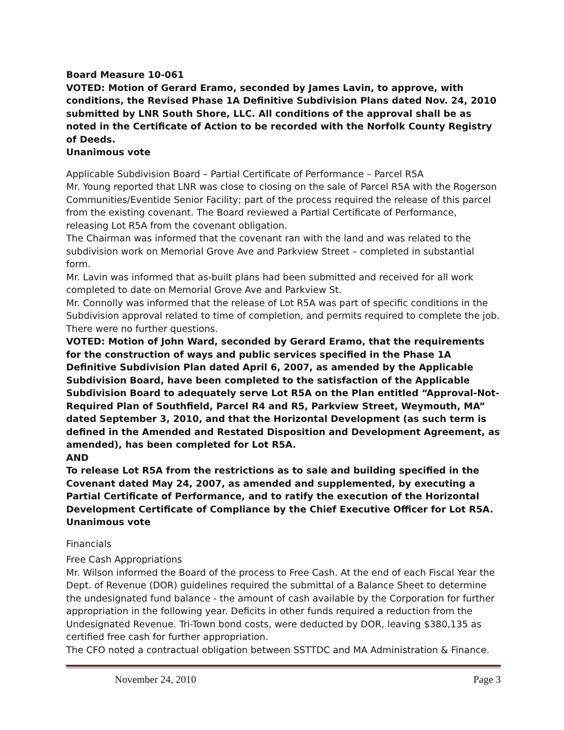Board Measure 10-061
VOTED: Motion of Gerard Eramo, seconded by James Lavin, to approve, with conditions, the Revised Phase 1A Definitive Subdivision Plans dated Nov. 24, 2010 submitted by LNR South Shore, LLC. All conditions of the approval shall be as noted in the Certificate of Action to be recorded with the Norfolk County Registry of Deeds.
Unanimous vote
Applicable Subdivision Board – Partial Certificate of Performance – Parcel R5A
Mr. Young reported that LNR was close to closing on the sale of Parcel R5A with the Rogerson Communities/Eventide Senior Facility; part of the process required the release of this parcel from the existing covenant. The Board reviewed a Partial Certificate of Performance, releasing Lot R5A from the covenant obligation.
The Chairman was informed that the covenant ran with the land and was related to the subdivision work on Memorial Grove Ave and Parkview Street – completed in substantial form.
Mr. Lavin was informed that as-built plans had been submitted and received for all work completed to date on Memorial Grove Ave and Parkview St.
Mr. Connolly was informed that the release of Lot R5A was part of specific conditions in the Subdivision approval related to time of completion, and permits required to complete the job. There were no further questions.
VOTED: Motion of John Ward, seconded by Gerard Eramo, that the requirements for the construction of ways and public services specified in the Phase 1A Definitive Subdivision Plan dated April 6, 2007, as amended by the Applicable Subdivision Board, have been completed to the satisfaction of the Applicable Subdivision Board to adequately serve Lot R5A on the Plan entitled “Approval-Not-Required Plan of Southfield, Parcel R4 and R5, Parkview Street, Weymouth, MA” dated September 3, 2010, and that the Horizontal Development (as such term is defined in the Amended and Restated Disposition and Development Agreement, as amended), has been completed for Lot R5A.
AND
To release Lot R5A from the restrictions as to sale and building specified in the Covenant dated May 24, 2007, as amended and supplemented, by executing a Partial Certificate of Performance, and to ratify the execution of the Horizontal Development Certificate of Compliance by the Chief Executive Officer for Lot R5A.
Unanimous vote
Financials
Free Cash Appropriations
Mr. Wilson informed the Board of the process to Free Cash. At the end of each Fiscal Year the Dept. of Revenue (DOR) guidelines required the submittal of a Balance Sheet to determine the undesignated fund balance - the amount of cash available by the Corporation for further appropriation in the following year. Deficits in other funds required a reduction from the Undesignated Revenue. Tri-Town bond costs, were deducted by DOR, leaving $380,135 as certified free cash for further appropriation.
The CFO noted a contractual obligation between SSTTDC and MA Administration & Finance.
November 24, 2010 Page 3